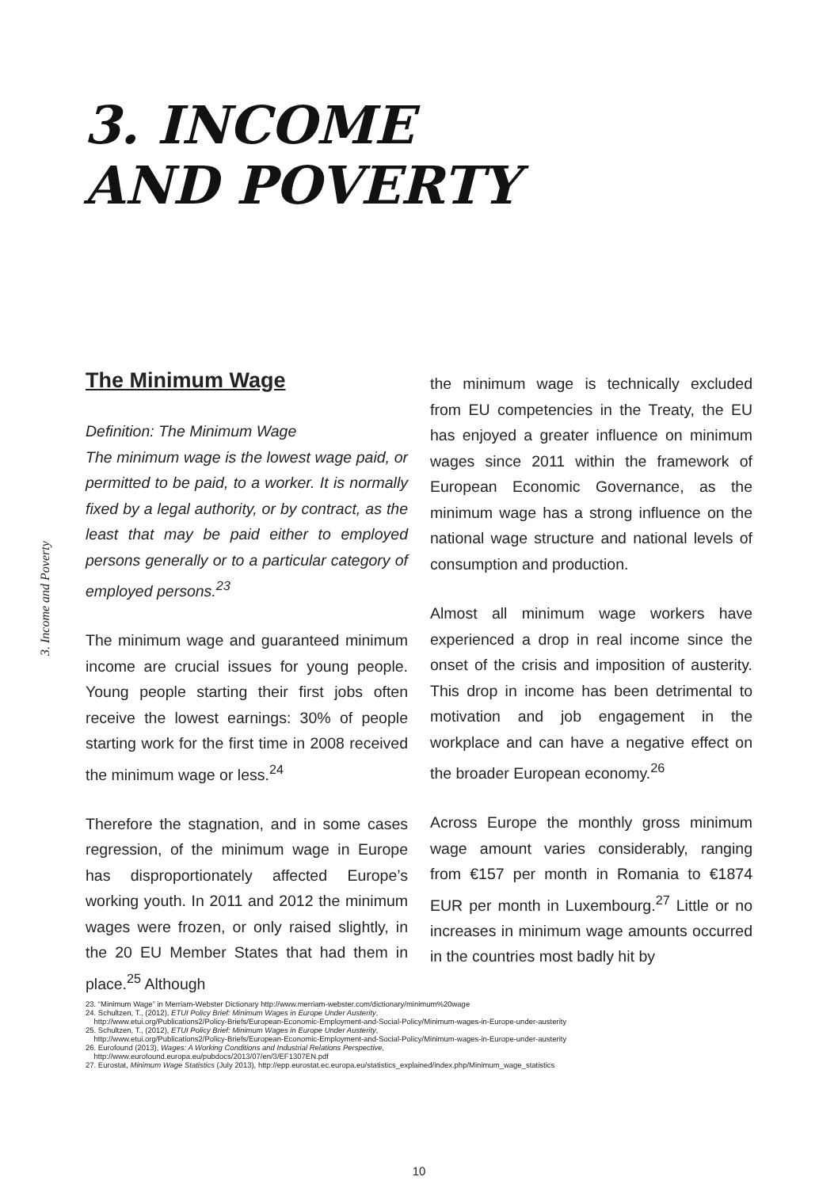3. INCOME
AND POVERTY
3. Income and Poverty
The Minimum Wage
Definition: The Minimum Wage
The minimum wage is the lowest wage paid, or permitted to be paid, to a worker. It is normally fixed by a legal authority, or by contract, as the least that may be paid either to employed persons generally or to a particular category of employed persons.<sup>23</sup>
The minimum wage and guaranteed minimum income are crucial issues for young people. Young people starting their first jobs often receive the lowest earnings: 30% of people starting work for the first time in 2008 received the minimum wage or less.<sup>24</sup>
Therefore the stagnation, and in some cases regression, of the minimum wage in Europe has disproportionately affected Europe’s working youth. In 2011 and 2012 the minimum wages were frozen, or only raised slightly, in the 20 EU Member States that had them in place.<sup>25</sup> Although
the minimum wage is technically excluded from EU competencies in the Treaty, the EU has enjoyed a greater influence on minimum wages since 2011 within the framework of European Economic Governance, as the minimum wage has a strong influence on the national wage structure and national levels of consumption and production.
Almost all minimum wage workers have experienced a drop in real income since the onset of the crisis and imposition of austerity. This drop in income has been detrimental to motivation and job engagement in the workplace and can have a negative effect on the broader European economy.<sup>26</sup>
Across Europe the monthly gross minimum wage amount varies considerably, ranging from €157 per month in Romania to €1874 EUR per month in Luxembourg.<sup>27</sup> Little or no increases in minimum wage amounts occurred in the countries most badly hit by
23. “Minimum Wage” in Merriam-Webster Dictionary http://www.merriam-webster.com/dictionary/minimum%20wage
24. Schultzen, T., (2012), ETUI Policy Brief: Minimum Wages in Europe Under Austerity,
http://www.etui.org/Publications2/Policy-Briefs/European-Economic-Employment-and-Social-Policy/Minimum-wages-in-Europe-under-austerity
25. Schultzen, T., (2012), ETUI Policy Brief: Minimum Wages in Europe Under Austerity,
http://www.etui.org/Publications2/Policy-Briefs/European-Economic-Employment-and-Social-Policy/Minimum-wages-in-Europe-under-austerity
26. Eurofound (2013), Wages: A Working Conditions and Industrial Relations Perspective,
http://www.eurofound.europa.eu/pubdocs/2013/07/en/3/EF1307EN.pdf
27. Eurostat, Minimum Wage Statistics (July 2013), http://epp.eurostat.ec.europa.eu/statistics_explained/index.php/Minimum_wage_statistics
10